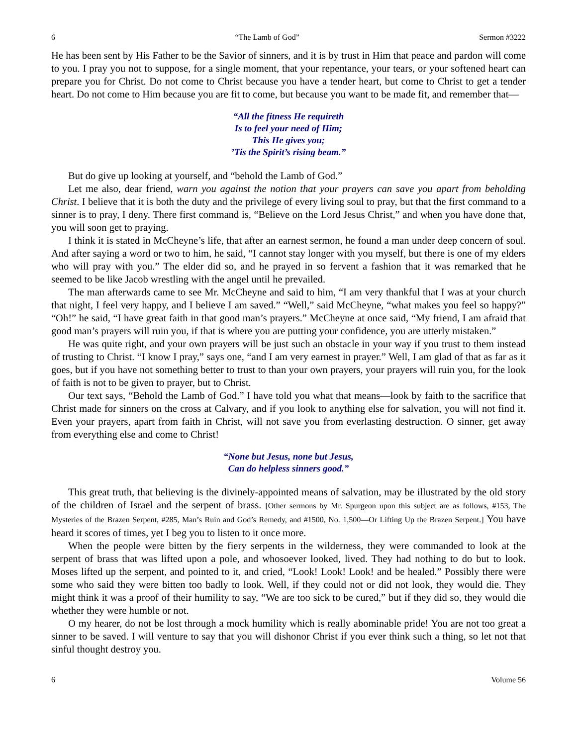6 “The Lamb of God” Sermon #3222
He has been sent by His Father to be the Savior of sinners, and it is by trust in Him that peace and pardon will come to you. I pray you not to suppose, for a single moment, that your repentance, your tears, or your softened heart can prepare you for Christ. Do not come to Christ because you have a tender heart, but come to Christ to get a tender heart. Do not come to Him because you are fit to come, but because you want to be made fit, and remember that—
“All the fitness He requireth
Is to feel your need of Him;
This He gives you;
’Tis the Spirit’s rising beam.”
But do give up looking at yourself, and “behold the Lamb of God.”
Let me also, dear friend, warn you against the notion that your prayers can save you apart from beholding Christ. I believe that it is both the duty and the privilege of every living soul to pray, but that the first command to a sinner is to pray, I deny. There first command is, “Believe on the Lord Jesus Christ,” and when you have done that, you will soon get to praying.
I think it is stated in McCheyne’s life, that after an earnest sermon, he found a man under deep concern of soul. And after saying a word or two to him, he said, “I cannot stay longer with you myself, but there is one of my elders who will pray with you.” The elder did so, and he prayed in so fervent a fashion that it was remarked that he seemed to be like Jacob wrestling with the angel until he prevailed.
The man afterwards came to see Mr. McCheyne and said to him, “I am very thankful that I was at your church that night, I feel very happy, and I believe I am saved.” “Well,” said McCheyne, “what makes you feel so happy?” “Oh!” he said, “I have great faith in that good man’s prayers.” McCheyne at once said, “My friend, I am afraid that good man’s prayers will ruin you, if that is where you are putting your confidence, you are utterly mistaken.”
He was quite right, and your own prayers will be just such an obstacle in your way if you trust to them instead of trusting to Christ. “I know I pray,” says one, “and I am very earnest in prayer.” Well, I am glad of that as far as it goes, but if you have not something better to trust to than your own prayers, your prayers will ruin you, for the look of faith is not to be given to prayer, but to Christ.
Our text says, “Behold the Lamb of God.” I have told you what that means—look by faith to the sacrifice that Christ made for sinners on the cross at Calvary, and if you look to anything else for salvation, you will not find it. Even your prayers, apart from faith in Christ, will not save you from everlasting destruction. O sinner, get away from everything else and come to Christ!
“None but Jesus, none but Jesus,
Can do helpless sinners good.”
This great truth, that believing is the divinely-appointed means of salvation, may be illustrated by the old story of the children of Israel and the serpent of brass. [Other sermons by Mr. Spurgeon upon this subject are as follows, #153, The Mysteries of the Brazen Serpent, #285, Man’s Ruin and God’s Remedy, and #1500, No. 1,500—Or Lifting Up the Brazen Serpent.] You have heard it scores of times, yet I beg you to listen to it once more.
When the people were bitten by the fiery serpents in the wilderness, they were commanded to look at the serpent of brass that was lifted upon a pole, and whosoever looked, lived. They had nothing to do but to look. Moses lifted up the serpent, and pointed to it, and cried, “Look! Look! Look! and be healed.” Possibly there were some who said they were bitten too badly to look. Well, if they could not or did not look, they would die. They might think it was a proof of their humility to say, “We are too sick to be cured,” but if they did so, they would die whether they were humble or not.
O my hearer, do not be lost through a mock humility which is really abominable pride! You are not too great a sinner to be saved. I will venture to say that you will dishonor Christ if you ever think such a thing, so let not that sinful thought destroy you.
6 Volume 56